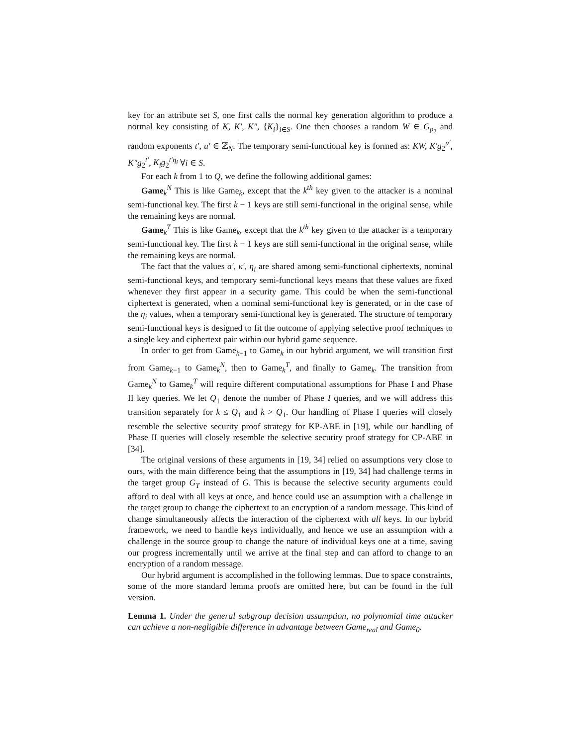key for an attribute set S, one first calls the normal key generation algorithm to produce a normal key consisting of K, K′, K″, {K<sub>i</sub>}<sub>i∈S</sub>. One then chooses a random W ∈ G<sub>p<sub>2</sub></sub> and random exponents t′, u′ ∈ ℤ<sub>N</sub>. The temporary semi-functional key is formed as: KW, K′g<sub>2</sub><sup>u′</sup>, K″g<sub>2</sub><sup>t′</sup>, K<sub>i</sub>g<sub>2</sub><sup>t′η<sub>i</sub></sup> ∀i ∈ S.
For each k from 1 to Q, we define the following additional games:
Game<sub>k</sub><sup>N</sup> This is like Game<sub>k</sub>, except that the k<sup>th</sup> key given to the attacker is a nominal semi-functional key. The first k − 1 keys are still semi-functional in the original sense, while the remaining keys are normal.
Game<sub>k</sub><sup>T</sup> This is like Game<sub>k</sub>, except that the k<sup>th</sup> key given to the attacker is a temporary semi-functional key. The first k − 1 keys are still semi-functional in the original sense, while the remaining keys are normal.
The fact that the values a′, κ′, η<sub>i</sub> are shared among semi-functional ciphertexts, nominal semi-functional keys, and temporary semi-functional keys means that these values are fixed whenever they first appear in a security game. This could be when the semi-functional ciphertext is generated, when a nominal semi-functional key is generated, or in the case of the η<sub>i</sub> values, when a temporary semi-functional key is generated. The structure of temporary semi-functional keys is designed to fit the outcome of applying selective proof techniques to a single key and ciphertext pair within our hybrid game sequence.
In order to get from Game<sub>k−1</sub> to Game<sub>k</sub> in our hybrid argument, we will transition first from Game<sub>k−1</sub> to Game<sub>k</sub><sup>N</sup>, then to Game<sub>k</sub><sup>T</sup>, and finally to Game<sub>k</sub>. The transition from Game<sub>k</sub><sup>N</sup> to Game<sub>k</sub><sup>T</sup> will require different computational assumptions for Phase I and Phase II key queries. We let Q<sub>1</sub> denote the number of Phase I queries, and we will address this transition separately for k ≤ Q<sub>1</sub> and k > Q<sub>1</sub>. Our handling of Phase I queries will closely resemble the selective security proof strategy for KP-ABE in [19], while our handling of Phase II queries will closely resemble the selective security proof strategy for CP-ABE in [34].
The original versions of these arguments in [19, 34] relied on assumptions very close to ours, with the main difference being that the assumptions in [19, 34] had challenge terms in the target group G<sub>T</sub> instead of G. This is because the selective security arguments could afford to deal with all keys at once, and hence could use an assumption with a challenge in the target group to change the ciphertext to an encryption of a random message. This kind of change simultaneously affects the interaction of the ciphertext with all keys. In our hybrid framework, we need to handle keys individually, and hence we use an assumption with a challenge in the source group to change the nature of individual keys one at a time, saving our progress incrementally until we arrive at the final step and can afford to change to an encryption of a random message.
Our hybrid argument is accomplished in the following lemmas. Due to space constraints, some of the more standard lemma proofs are omitted here, but can be found in the full version.
Lemma 1. Under the general subgroup decision assumption, no polynomial time attacker can achieve a non-negligible difference in advantage between Game<sub>real</sub> and Game<sub>0</sub>.